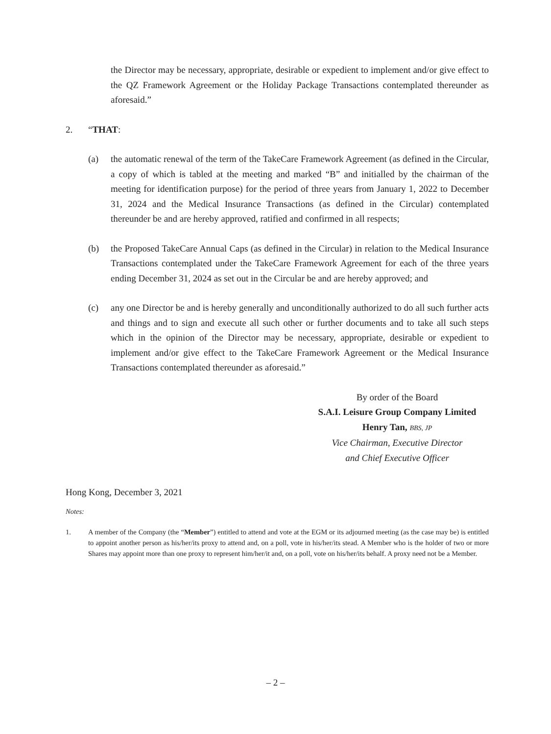the Director may be necessary, appropriate, desirable or expedient to implement and/or give effect to the QZ Framework Agreement or the Holiday Package Transactions contemplated thereunder as aforesaid.”
2. “THAT:
(a) the automatic renewal of the term of the TakeCare Framework Agreement (as defined in the Circular, a copy of which is tabled at the meeting and marked “B” and initialled by the chairman of the meeting for identification purpose) for the period of three years from January 1, 2022 to December 31, 2024 and the Medical Insurance Transactions (as defined in the Circular) contemplated thereunder be and are hereby approved, ratified and confirmed in all respects;
(b) the Proposed TakeCare Annual Caps (as defined in the Circular) in relation to the Medical Insurance Transactions contemplated under the TakeCare Framework Agreement for each of the three years ending December 31, 2024 as set out in the Circular be and are hereby approved; and
(c) any one Director be and is hereby generally and unconditionally authorized to do all such further acts and things and to sign and execute all such other or further documents and to take all such steps which in the opinion of the Director may be necessary, appropriate, desirable or expedient to implement and/or give effect to the TakeCare Framework Agreement or the Medical Insurance Transactions contemplated thereunder as aforesaid.”
By order of the Board
S.A.I. Leisure Group Company Limited
Henry Tan, BBS, JP
Vice Chairman, Executive Director
and Chief Executive Officer
Hong Kong, December 3, 2021
Notes:
1. A member of the Company (the “Member”) entitled to attend and vote at the EGM or its adjourned meeting (as the case may be) is entitled to appoint another person as his/her/its proxy to attend and, on a poll, vote in his/her/its stead. A Member who is the holder of two or more Shares may appoint more than one proxy to represent him/her/it and, on a poll, vote on his/her/its behalf. A proxy need not be a Member.
– 2 –